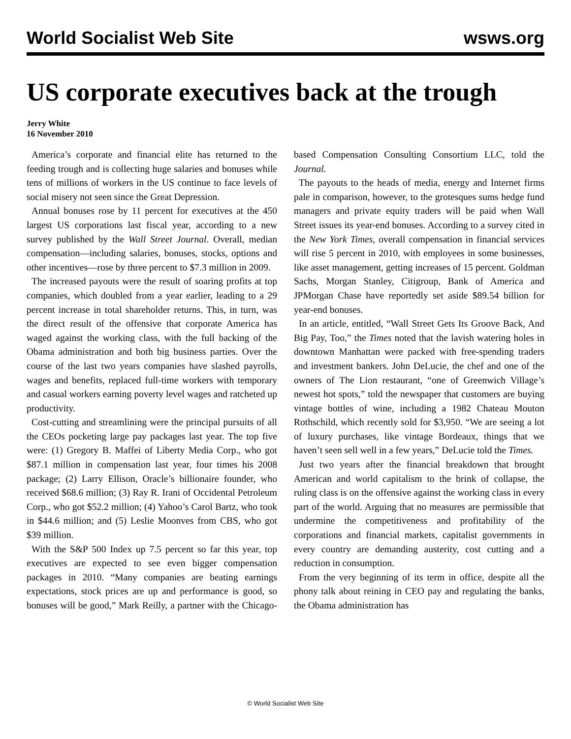World Socialist Web Site wsws.org
US corporate executives back at the trough
Jerry White
16 November 2010
America’s corporate and financial elite has returned to the feeding trough and is collecting huge salaries and bonuses while tens of millions of workers in the US continue to face levels of social misery not seen since the Great Depression.
Annual bonuses rose by 11 percent for executives at the 450 largest US corporations last fiscal year, according to a new survey published by the Wall Street Journal. Overall, median compensation—including salaries, bonuses, stocks, options and other incentives—rose by three percent to $7.3 million in 2009.
The increased payouts were the result of soaring profits at top companies, which doubled from a year earlier, leading to a 29 percent increase in total shareholder returns. This, in turn, was the direct result of the offensive that corporate America has waged against the working class, with the full backing of the Obama administration and both big business parties. Over the course of the last two years companies have slashed payrolls, wages and benefits, replaced full-time workers with temporary and casual workers earning poverty level wages and ratcheted up productivity.
Cost-cutting and streamlining were the principal pursuits of all the CEOs pocketing large pay packages last year. The top five were: (1) Gregory B. Maffei of Liberty Media Corp., who got $87.1 million in compensation last year, four times his 2008 package; (2) Larry Ellison, Oracle’s billionaire founder, who received $68.6 million; (3) Ray R. Irani of Occidental Petroleum Corp., who got $52.2 million; (4) Yahoo’s Carol Bartz, who took in $44.6 million; and (5) Leslie Moonves from CBS, who got $39 million.
With the S&P 500 Index up 7.5 percent so far this year, top executives are expected to see even bigger compensation packages in 2010. “Many companies are beating earnings expectations, stock prices are up and performance is good, so bonuses will be good,” Mark Reilly, a partner with the Chicago-based Compensation Consulting Consortium LLC, told the Journal.
The payouts to the heads of media, energy and Internet firms pale in comparison, however, to the grotesques sums hedge fund managers and private equity traders will be paid when Wall Street issues its year-end bonuses. According to a survey cited in the New York Times, overall compensation in financial services will rise 5 percent in 2010, with employees in some businesses, like asset management, getting increases of 15 percent. Goldman Sachs, Morgan Stanley, Citigroup, Bank of America and JPMorgan Chase have reportedly set aside $89.54 billion for year-end bonuses.
In an article, entitled, “Wall Street Gets Its Groove Back, And Big Pay, Too,” the Times noted that the lavish watering holes in downtown Manhattan were packed with free-spending traders and investment bankers. John DeLucie, the chef and one of the owners of The Lion restaurant, “one of Greenwich Village’s newest hot spots,” told the newspaper that customers are buying vintage bottles of wine, including a 1982 Chateau Mouton Rothschild, which recently sold for $3,950. “We are seeing a lot of luxury purchases, like vintage Bordeaux, things that we haven’t seen sell well in a few years,” DeLucie told the Times.
Just two years after the financial breakdown that brought American and world capitalism to the brink of collapse, the ruling class is on the offensive against the working class in every part of the world. Arguing that no measures are permissible that undermine the competitiveness and profitability of the corporations and financial markets, capitalist governments in every country are demanding austerity, cost cutting and a reduction in consumption.
From the very beginning of its term in office, despite all the phony talk about reining in CEO pay and regulating the banks, the Obama administration has
© World Socialist Web Site